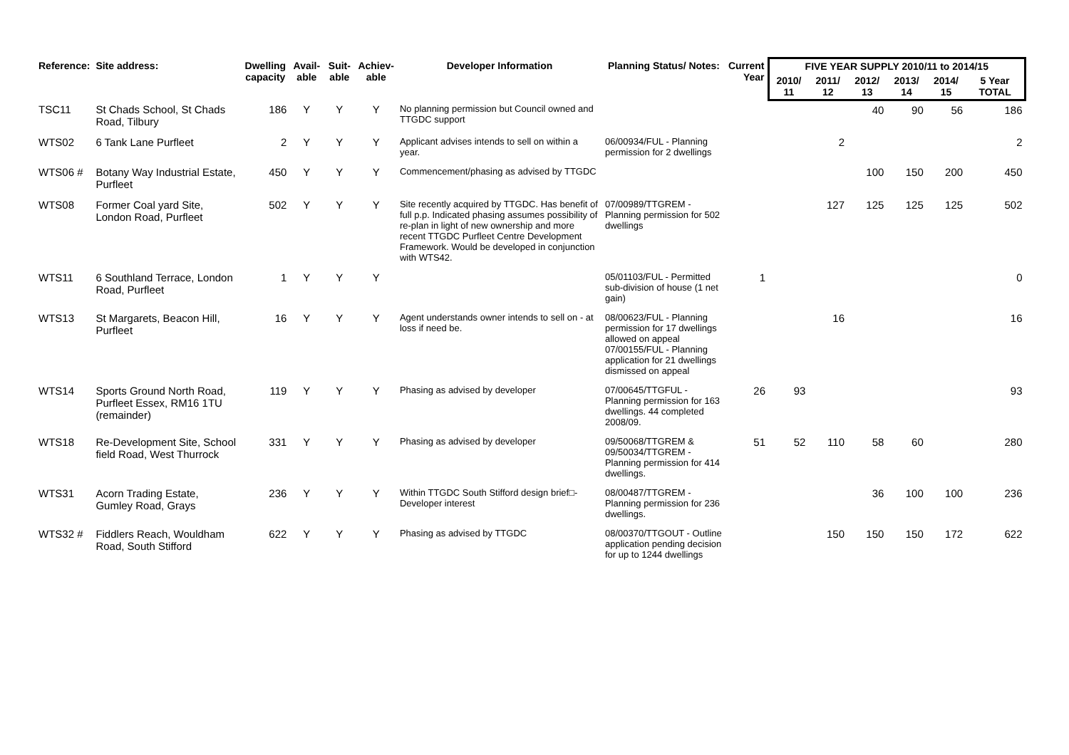| Reference: | Site address: | Dwelling capacity | Avail-able | Suit-able | Achiev-able | Developer Information | Planning Status/ Notes: | Current Year | FIVE YEAR SUPPLY 2010/11 to 2014/15 | | | | | |
| --- | --- | --- | --- | --- | --- | --- | --- | --- | --- | --- | --- | --- | --- | --- |
| | | | | | | | | | 2010/ 11 | 2011/ 12 | 2012/ 13 | 2013/ 14 | 2014/ 15 | 5 Year TOTAL |
| TSC11 | St Chads School, St Chads Road, Tilbury | 186 | Y | Y | Y | No planning permission but Council owned and TTGDC support | | | | | 40 | 90 | 56 | 186 |
| WTS02 | 6 Tank Lane Purfleet | 2 | Y | Y | Y | Applicant advises intends to sell on within a year. | 06/00934/FUL - Planning permission for 2 dwellings | | | 2 | | | | 2 |
| WTS06 # | Botany Way Industrial Estate, Purfleet | 450 | Y | Y | Y | Commencement/phasing as advised by TTGDC | | | | | 100 | 150 | 200 | 450 |
| WTS08 | Former Coal yard Site, London Road, Purfleet | 502 | Y | Y | Y | Site recently acquired by TTGDC. Has benefit of full p.p. Indicated phasing assumes possibility of re-plan in light of new ownership and more recent TTGDC Purfleet Centre Development Framework. Would be developed in conjunction with WTS42. | 07/00989/TTGREM - Planning permission for 502 dwellings | | | 127 | 125 | 125 | 125 | 502 |
| WTS11 | 6 Southland Terrace, London Road, Purfleet | 1 | Y | Y | Y | | 05/01103/FUL - Permitted sub-division of house (1 net gain) | 1 | | | | | | 0 |
| WTS13 | St Margarets, Beacon Hill, Purfleet | 16 | Y | Y | Y | Agent understands owner intends to sell on - at loss if need be. | 08/00623/FUL - Planning permission for 17 dwellings allowed on appeal 07/00155/FUL - Planning application for 21 dwellings dismissed on appeal | | | 16 | | | | 16 |
| WTS14 | Sports Ground North Road, Purfleet Essex, RM16 1TU (remainder) | 119 | Y | Y | Y | Phasing as advised by developer | 07/00645/TTGFUL - Planning permission for 163 dwellings. 44 completed 2008/09. | 26 | 93 | | | | | 93 |
| WTS18 | Re-Development Site, School field Road, West Thurrock | 331 | Y | Y | Y | Phasing as advised by developer | 09/50068/TTGREM & 09/50034/TTGREM - Planning permission for 414 dwellings. | 51 | 52 | 110 | 58 | 60 | | 280 |
| WTS31 | Acorn Trading Estate, Gumley Road, Grays | 236 | Y | Y | Y | Within TTGDC South Stifford design brief□- Developer interest | 08/00487/TTGREM - Planning permission for 236 dwellings. | | | | 36 | 100 | 100 | 236 |
| WTS32 # | Fiddlers Reach, Wouldham Road, South Stifford | 622 | Y | Y | Y | Phasing as advised by TTGDC | 08/00370/TTGOUT - Outline application pending decision for up to 1244 dwellings | | | 150 | 150 | 150 | 172 | 622 |